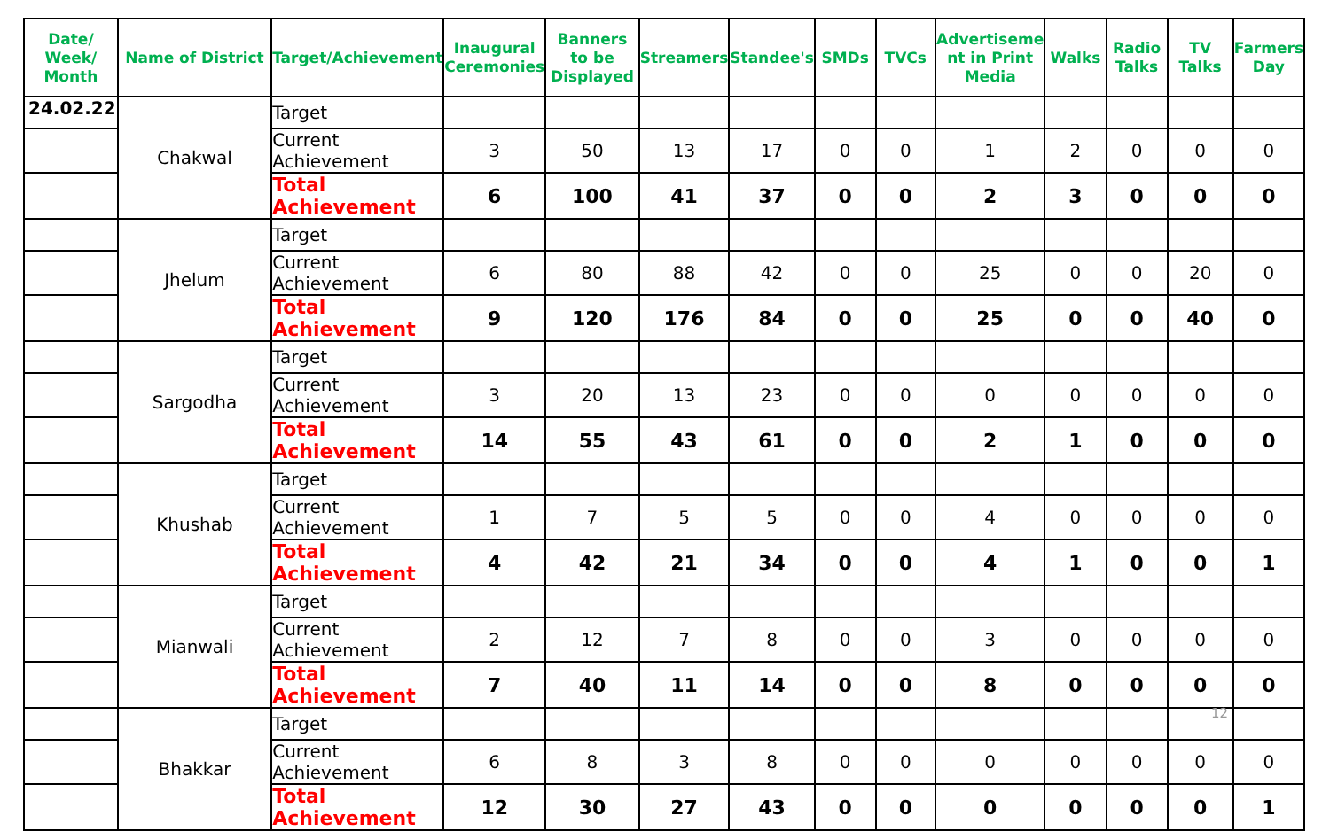| Date/ Week/ Month | Name of District | Target/Achievement | Inaugural Ceremonies | Banners to be Displayed | Streamers | Standee's | SMDs | TVCs | Advertiseme nt in Print Media | Walks | Radio Talks | TV Talks | Farmers Day |
| --- | --- | --- | --- | --- | --- | --- | --- | --- | --- | --- | --- | --- | --- |
| 24.02.22 | Chakwal | Target | | | | | | | | | | | |
| | | Current Achievement | 3 | 50 | 13 | 17 | 0 | 0 | 1 | 2 | 0 | 0 | 0 |
| | | Total Achievement | 6 | 100 | 41 | 37 | 0 | 0 | 2 | 3 | 0 | 0 | 0 |
| | Jhelum | Target | | | | | | | | | | | |
| | | Current Achievement | 6 | 80 | 88 | 42 | 0 | 0 | 25 | 0 | 0 | 20 | 0 |
| | | Total Achievement | 9 | 120 | 176 | 84 | 0 | 0 | 25 | 0 | 0 | 40 | 0 |
| | Sargodha | Target | | | | | | | | | | | |
| | | Current Achievement | 3 | 20 | 13 | 23 | 0 | 0 | 0 | 0 | 0 | 0 | 0 |
| | | Total Achievement | 14 | 55 | 43 | 61 | 0 | 0 | 2 | 1 | 0 | 0 | 0 |
| | Khushab | Target | | | | | | | | | | | |
| | | Current Achievement | 1 | 7 | 5 | 5 | 0 | 0 | 4 | 0 | 0 | 0 | 0 |
| | | Total Achievement | 4 | 42 | 21 | 34 | 0 | 0 | 4 | 1 | 0 | 0 | 1 |
| | Mianwali | Target | | | | | | | | | | | |
| | | Current Achievement | 2 | 12 | 7 | 8 | 0 | 0 | 3 | 0 | 0 | 0 | 0 |
| | | Total Achievement | 7 | 40 | 11 | 14 | 0 | 0 | 8 | 0 | 0 | 0 | 0 |
| | Bhakkar | Target | | | | | | | | | | | |
| | | Current Achievement | 6 | 8 | 3 | 8 | 0 | 0 | 0 | 0 | 0 | 0 | 0 |
| | | Total Achievement | 12 | 30 | 27 | 43 | 0 | 0 | 0 | 0 | 0 | 0 | 1 |
12